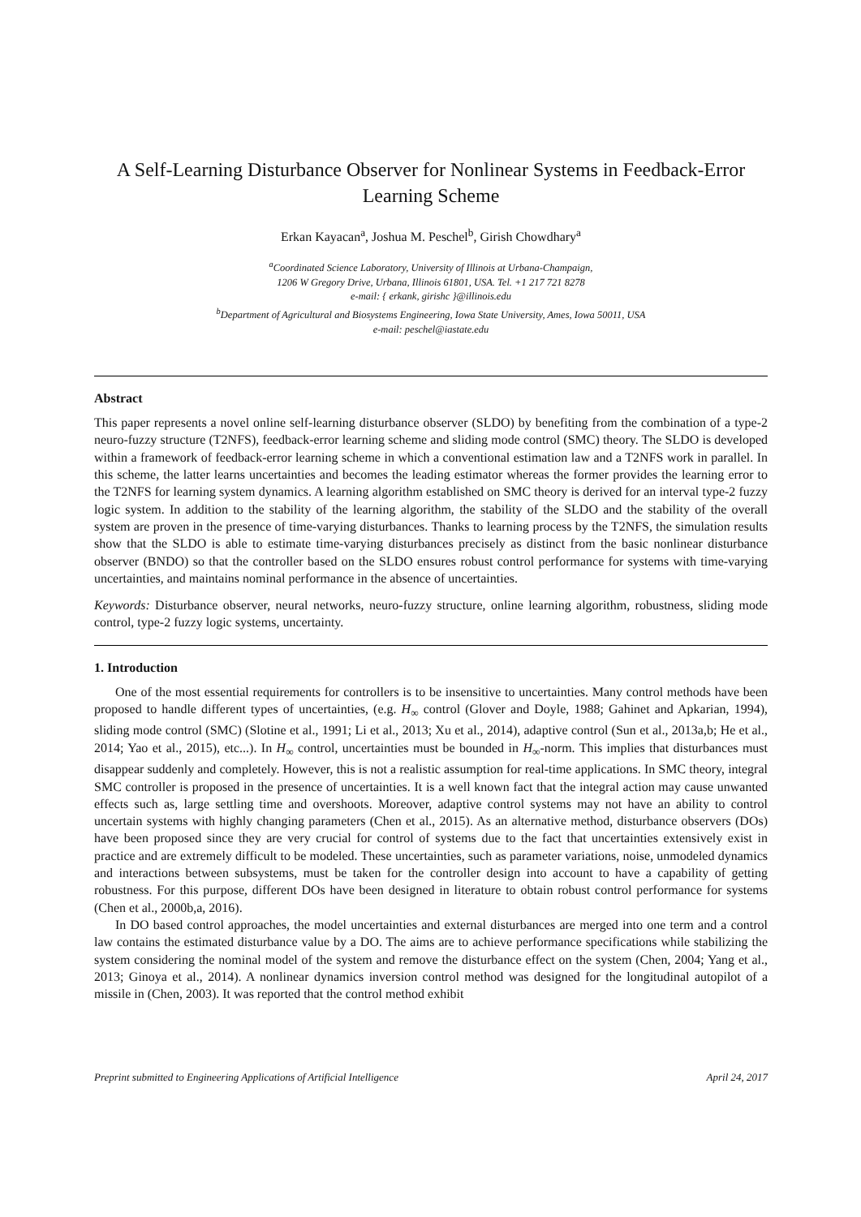A Self-Learning Disturbance Observer for Nonlinear Systems in Feedback-Error Learning Scheme
Erkan Kayacan<sup>a</sup>, Joshua M. Peschel<sup>b</sup>, Girish Chowdhary<sup>a</sup>
<sup>a</sup> Coordinated Science Laboratory, University of Illinois at Urbana-Champaign,
1206 W Gregory Drive, Urbana, Illinois 61801, USA. Tel. +1 217 721 8278
e-mail: { erkank, girishc }@illinois.edu
<sup>b</sup> Department of Agricultural and Biosystems Engineering, Iowa State University, Ames, Iowa 50011, USA
e-mail: peschel@iastate.edu
Abstract
This paper represents a novel online self-learning disturbance observer (SLDO) by benefiting from the combination of a type-2 neuro-fuzzy structure (T2NFS), feedback-error learning scheme and sliding mode control (SMC) theory. The SLDO is developed within a framework of feedback-error learning scheme in which a conventional estimation law and a T2NFS work in parallel. In this scheme, the latter learns uncertainties and becomes the leading estimator whereas the former provides the learning error to the T2NFS for learning system dynamics. A learning algorithm established on SMC theory is derived for an interval type-2 fuzzy logic system. In addition to the stability of the learning algorithm, the stability of the SLDO and the stability of the overall system are proven in the presence of time-varying disturbances. Thanks to learning process by the T2NFS, the simulation results show that the SLDO is able to estimate time-varying disturbances precisely as distinct from the basic nonlinear disturbance observer (BNDO) so that the controller based on the SLDO ensures robust control performance for systems with time-varying uncertainties, and maintains nominal performance in the absence of uncertainties.
Keywords: Disturbance observer, neural networks, neuro-fuzzy structure, online learning algorithm, robustness, sliding mode control, type-2 fuzzy logic systems, uncertainty.
1. Introduction
One of the most essential requirements for controllers is to be insensitive to uncertainties. Many control methods have been proposed to handle different types of uncertainties, (e.g. H<sub>∞</sub> control (Glover and Doyle, 1988; Gahinet and Apkarian, 1994), sliding mode control (SMC) (Slotine et al., 1991; Li et al., 2013; Xu et al., 2014), adaptive control (Sun et al., 2013a,b; He et al., 2014; Yao et al., 2015), etc...). In H<sub>∞</sub> control, uncertainties must be bounded in H<sub>∞</sub>-norm. This implies that disturbances must disappear suddenly and completely. However, this is not a realistic assumption for real-time applications. In SMC theory, integral SMC controller is proposed in the presence of uncertainties. It is a well known fact that the integral action may cause unwanted effects such as, large settling time and overshoots. Moreover, adaptive control systems may not have an ability to control uncertain systems with highly changing parameters (Chen et al., 2015). As an alternative method, disturbance observers (DOs) have been proposed since they are very crucial for control of systems due to the fact that uncertainties extensively exist in practice and are extremely difficult to be modeled. These uncertainties, such as parameter variations, noise, unmodeled dynamics and interactions between subsystems, must be taken for the controller design into account to have a capability of getting robustness. For this purpose, different DOs have been designed in literature to obtain robust control performance for systems (Chen et al., 2000b,a, 2016).
In DO based control approaches, the model uncertainties and external disturbances are merged into one term and a control law contains the estimated disturbance value by a DO. The aims are to achieve performance specifications while stabilizing the system considering the nominal model of the system and remove the disturbance effect on the system (Chen, 2004; Yang et al., 2013; Ginoya et al., 2014). A nonlinear dynamics inversion control method was designed for the longitudinal autopilot of a missile in (Chen, 2003). It was reported that the control method exhibit
Preprint submitted to Engineering Applications of Artificial Intelligence April 24, 2017